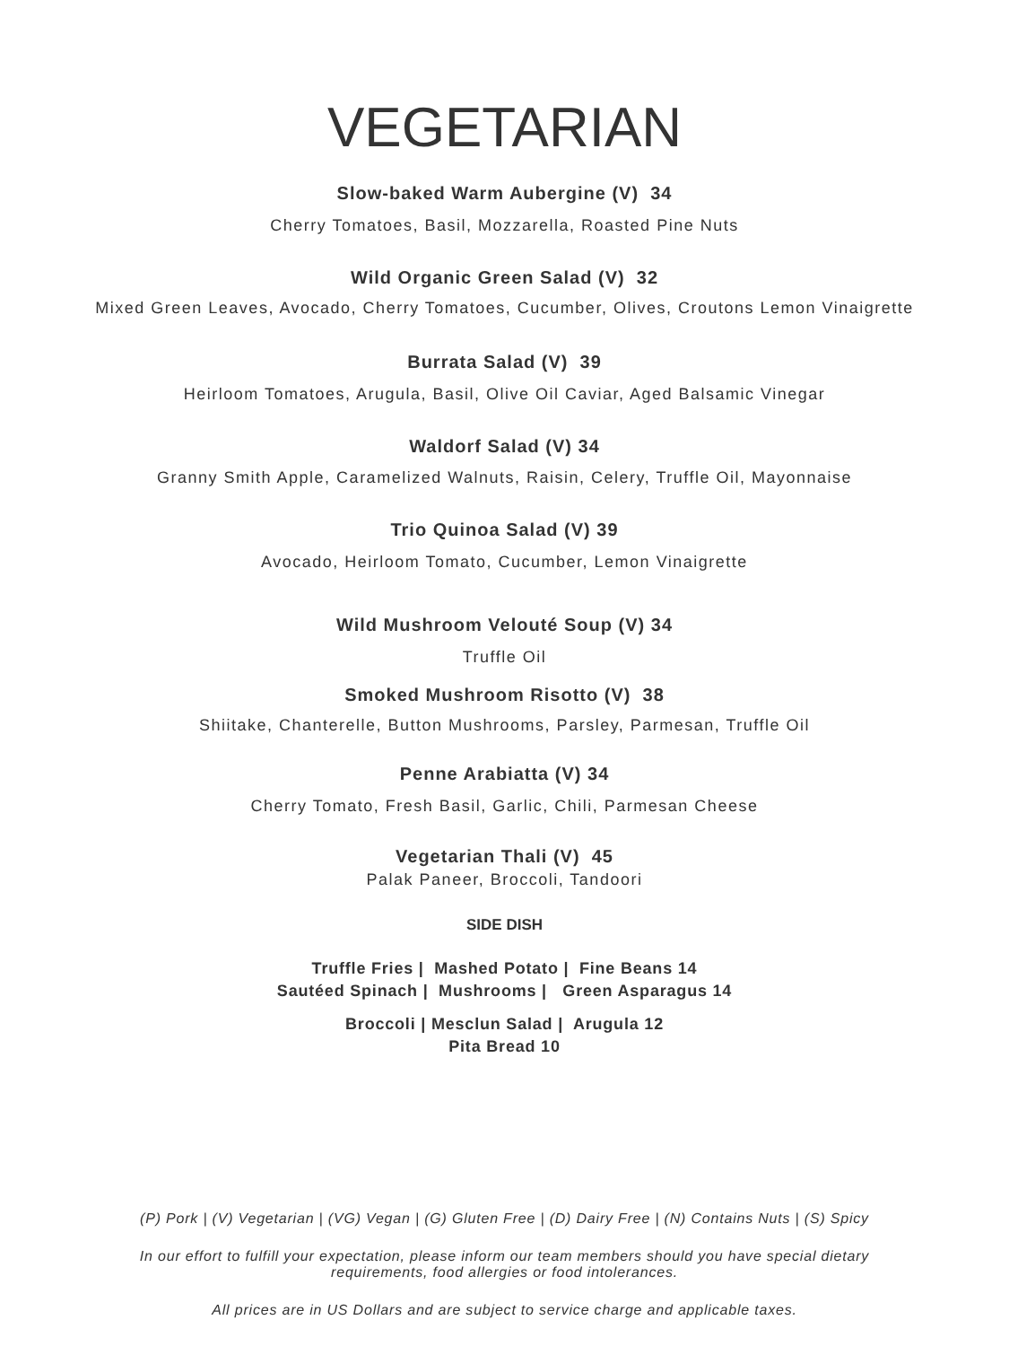VEGETARIAN
Slow-baked Warm Aubergine (V) 34
Cherry Tomatoes, Basil, Mozzarella, Roasted Pine Nuts
Wild Organic Green Salad (V) 32
Mixed Green Leaves, Avocado, Cherry Tomatoes, Cucumber, Olives, Croutons Lemon Vinaigrette
Burrata Salad (V) 39
Heirloom Tomatoes, Arugula, Basil, Olive Oil Caviar, Aged Balsamic Vinegar
Waldorf Salad (V) 34
Granny Smith Apple, Caramelized Walnuts, Raisin, Celery, Truffle Oil, Mayonnaise
Trio Quinoa Salad (V) 39
Avocado, Heirloom Tomato, Cucumber, Lemon Vinaigrette
Wild Mushroom Velouté Soup (V) 34
Truffle Oil
Smoked Mushroom Risotto (V) 38
Shiitake, Chanterelle, Button Mushrooms, Parsley, Parmesan, Truffle Oil
Penne Arabiatta (V) 34
Cherry Tomato, Fresh Basil, Garlic, Chili, Parmesan Cheese
Vegetarian Thali (V) 45
Palak Paneer, Broccoli, Tandoori
SIDE DISH
Truffle Fries | Mashed Potato | Fine Beans 14
Sautéed Spinach | Mushrooms | Green Asparagus 14
Broccoli | Mesclun Salad | Arugula 12
Pita Bread 10
(P) Pork | (V) Vegetarian | (VG) Vegan | (G) Gluten Free | (D) Dairy Free | (N) Contains Nuts | (S) Spicy
In our effort to fulfill your expectation, please inform our team members should you have special dietary
requirements, food allergies or food intolerances.
All prices are in US Dollars and are subject to service charge and applicable taxes.